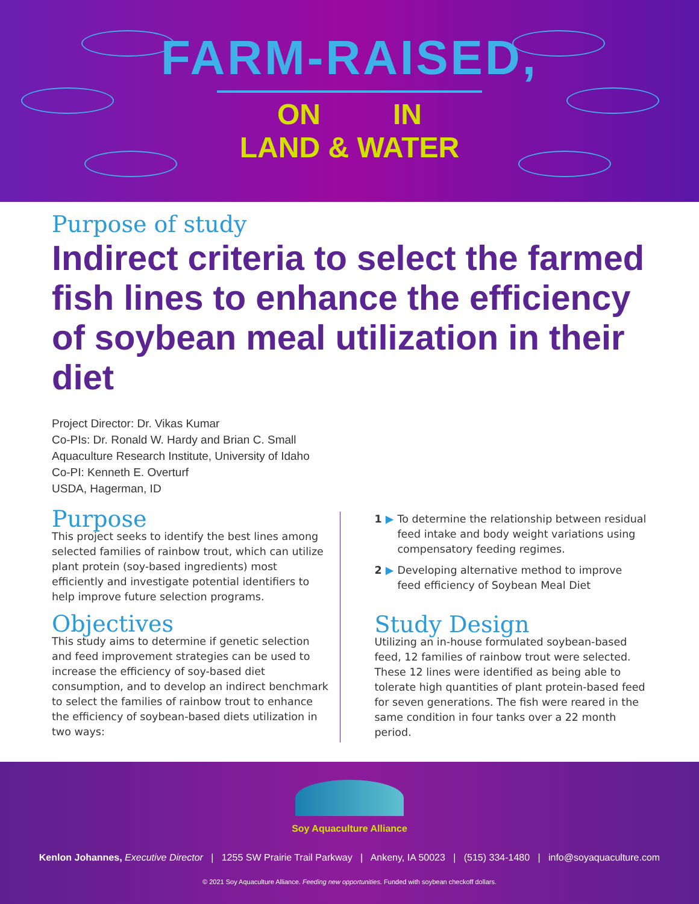FARM-RAISED,
ON IN
LAND & WATER
Purpose of study
Indirect criteria to select the farmed fish lines to enhance the efficiency of soybean meal utilization in their diet
Project Director: Dr. Vikas Kumar
Co-PIs: Dr. Ronald W. Hardy and Brian C. Small
Aquaculture Research Institute, University of Idaho
Co-PI: Kenneth E. Overturf
USDA, Hagerman, ID
Purpose
This project seeks to identify the best lines among selected families of rainbow trout, which can utilize plant protein (soy-based ingredients) most efficiently and investigate potential identifiers to help improve future selection programs.
Objectives
This study aims to determine if genetic selection and feed improvement strategies can be used to increase the efficiency of soy-based diet consumption, and to develop an indirect benchmark to select the families of rainbow trout to enhance the efficiency of soybean-based diets utilization in two ways:
1 ▶ To determine the relationship between residual feed intake and body weight variations using compensatory feeding regimes.
2 ▶ Developing alternative method to improve feed efficiency of Soybean Meal Diet
Study Design
Utilizing an in-house formulated soybean-based feed, 12 families of rainbow trout were selected. These 12 lines were identified as being able to tolerate high quantities of plant protein-based feed for seven generations. The fish were reared in the same condition in four tanks over a 22 month period.
Soy Aquaculture Alliance
Kenlon Johannes, Executive Director | 1255 SW Prairie Trail Parkway | Ankeny, IA 50023 | (515) 334-1480 | info@soyaquaculture.com
© 2021 Soy Aquaculture Alliance. Feeding new opportunities. Funded with soybean checkoff dollars.